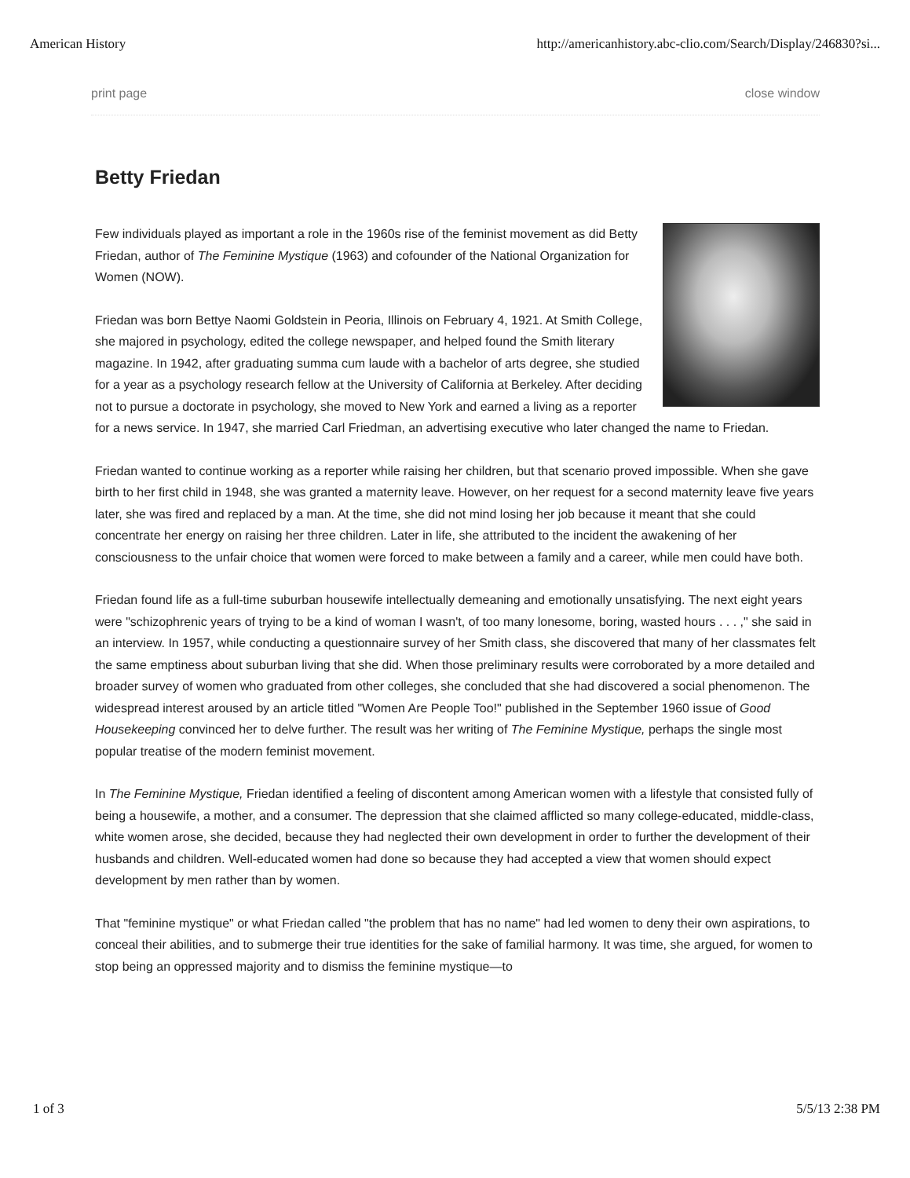American History http://americanhistory.abc-clio.com/Search/Display/246830?si...
print page close window
Betty Friedan
Few individuals played as important a role in the 1960s rise of the feminist movement as did Betty Friedan, author of The Feminine Mystique (1963) and cofounder of the National Organization for Women (NOW).
Friedan was born Bettye Naomi Goldstein in Peoria, Illinois on February 4, 1921. At Smith College, she majored in psychology, edited the college newspaper, and helped found the Smith literary magazine. In 1942, after graduating summa cum laude with a bachelor of arts degree, she studied for a year as a psychology research fellow at the University of California at Berkeley. After deciding not to pursue a doctorate in psychology, she moved to New York and earned a living as a reporter for a news service. In 1947, she married Carl Friedman, an advertising executive who later changed the name to Friedan.
Friedan wanted to continue working as a reporter while raising her children, but that scenario proved impossible. When she gave birth to her first child in 1948, she was granted a maternity leave. However, on her request for a second maternity leave five years later, she was fired and replaced by a man. At the time, she did not mind losing her job because it meant that she could concentrate her energy on raising her three children. Later in life, she attributed to the incident the awakening of her consciousness to the unfair choice that women were forced to make between a family and a career, while men could have both.
Friedan found life as a full-time suburban housewife intellectually demeaning and emotionally unsatisfying. The next eight years were "schizophrenic years of trying to be a kind of woman I wasn't, of too many lonesome, boring, wasted hours . . . ," she said in an interview. In 1957, while conducting a questionnaire survey of her Smith class, she discovered that many of her classmates felt the same emptiness about suburban living that she did. When those preliminary results were corroborated by a more detailed and broader survey of women who graduated from other colleges, she concluded that she had discovered a social phenomenon. The widespread interest aroused by an article titled "Women Are People Too!" published in the September 1960 issue of Good Housekeeping convinced her to delve further. The result was her writing of The Feminine Mystique, perhaps the single most popular treatise of the modern feminist movement.
In The Feminine Mystique, Friedan identified a feeling of discontent among American women with a lifestyle that consisted fully of being a housewife, a mother, and a consumer. The depression that she claimed afflicted so many college-educated, middle-class, white women arose, she decided, because they had neglected their own development in order to further the development of their husbands and children. Well-educated women had done so because they had accepted a view that women should expect development by men rather than by women.
That "feminine mystique" or what Friedan called "the problem that has no name" had led women to deny their own aspirations, to conceal their abilities, and to submerge their true identities for the sake of familial harmony. It was time, she argued, for women to stop being an oppressed majority and to dismiss the feminine mystique—to
1 of 3 5/5/13 2:38 PM